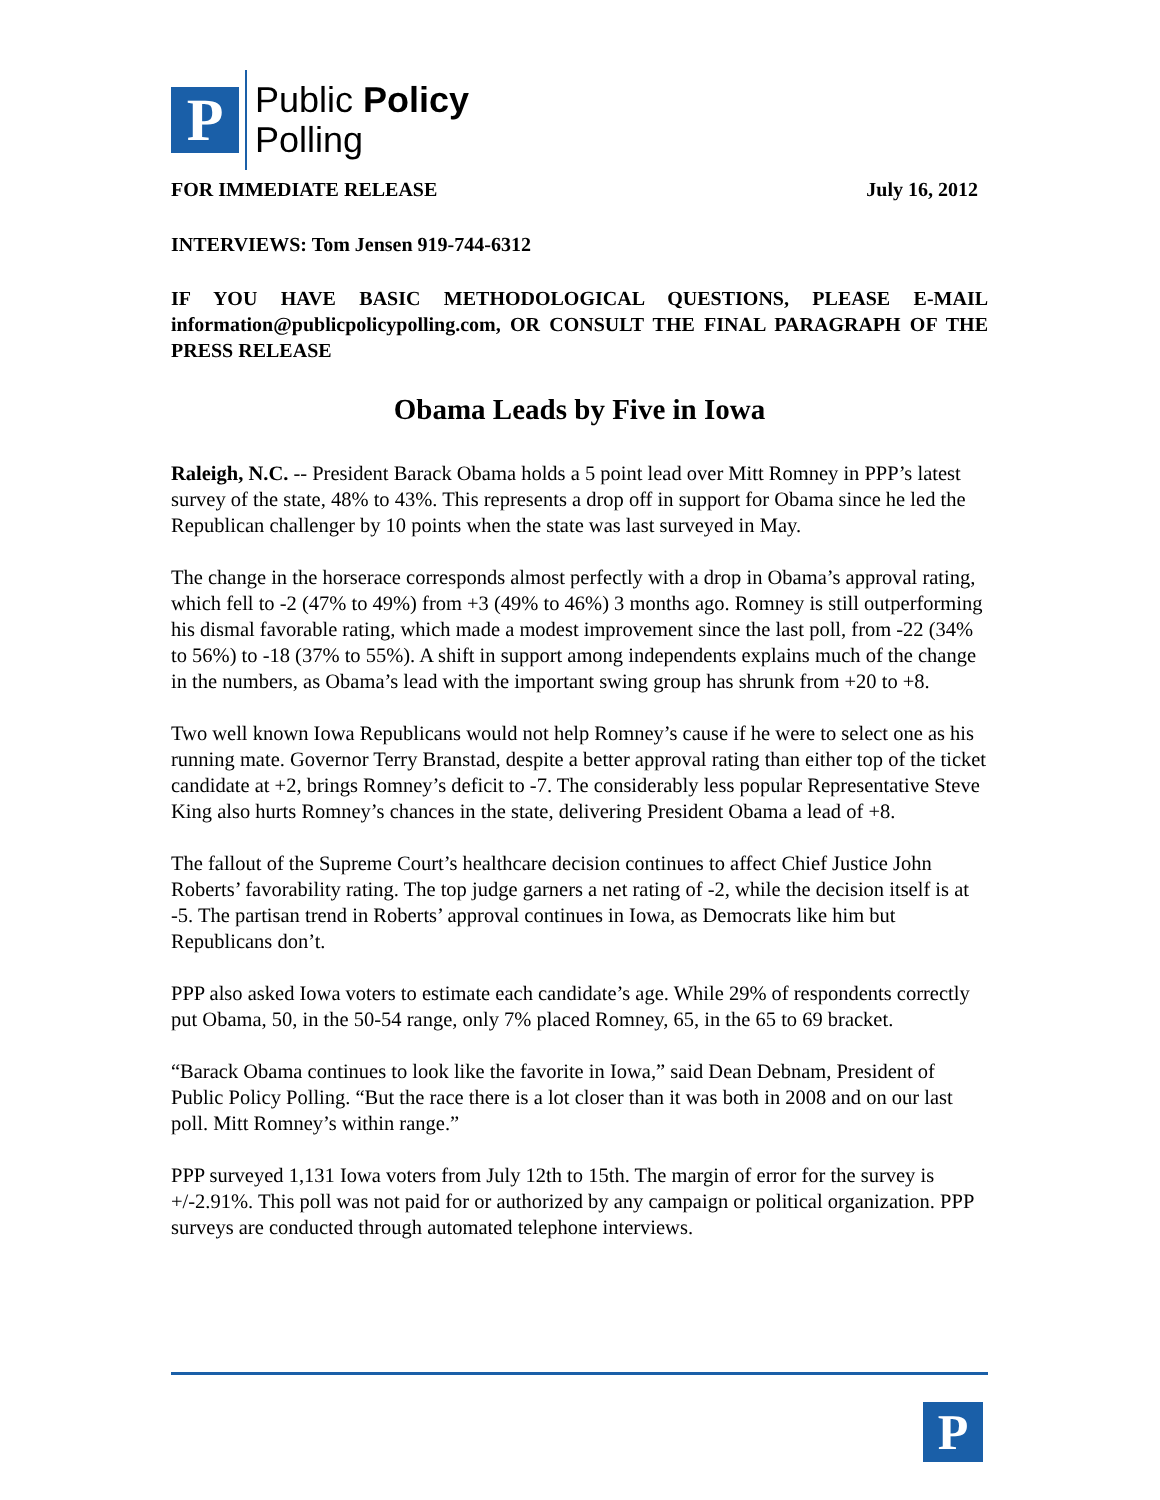P
Public Policy
Polling
FOR IMMEDIATE RELEASE July 16, 2012
INTERVIEWS: Tom Jensen 919-744-6312
IF YOU HAVE BASIC METHODOLOGICAL QUESTIONS, PLEASE E-MAIL information@publicpolicypolling.com, OR CONSULT THE FINAL PARAGRAPH OF THE PRESS RELEASE
Obama Leads by Five in Iowa
Raleigh, N.C. -- President Barack Obama holds a 5 point lead over Mitt Romney in PPP’s latest survey of the state, 48% to 43%. This represents a drop off in support for Obama since he led the Republican challenger by 10 points when the state was last surveyed in May.
The change in the horserace corresponds almost perfectly with a drop in Obama’s approval rating, which fell to -2 (47% to 49%) from +3 (49% to 46%) 3 months ago. Romney is still outperforming his dismal favorable rating, which made a modest improvement since the last poll, from -22 (34% to 56%) to -18 (37% to 55%). A shift in support among independents explains much of the change in the numbers, as Obama’s lead with the important swing group has shrunk from +20 to +8.
Two well known Iowa Republicans would not help Romney’s cause if he were to select one as his running mate. Governor Terry Branstad, despite a better approval rating than either top of the ticket candidate at +2, brings Romney’s deficit to -7. The considerably less popular Representative Steve King also hurts Romney’s chances in the state, delivering President Obama a lead of +8.
The fallout of the Supreme Court’s healthcare decision continues to affect Chief Justice John Roberts’ favorability rating. The top judge garners a net rating of -2, while the decision itself is at -5. The partisan trend in Roberts’ approval continues in Iowa, as Democrats like him but Republicans don’t.
PPP also asked Iowa voters to estimate each candidate’s age. While 29% of respondents correctly put Obama, 50, in the 50-54 range, only 7% placed Romney, 65, in the 65 to 69 bracket.
“Barack Obama continues to look like the favorite in Iowa,” said Dean Debnam, President of Public Policy Polling. “But the race there is a lot closer than it was both in 2008 and on our last poll. Mitt Romney’s within range.”
PPP surveyed 1,131 Iowa voters from July 12th to 15th. The margin of error for the survey is +/-2.91%. This poll was not paid for or authorized by any campaign or political organization. PPP surveys are conducted through automated telephone interviews.
P